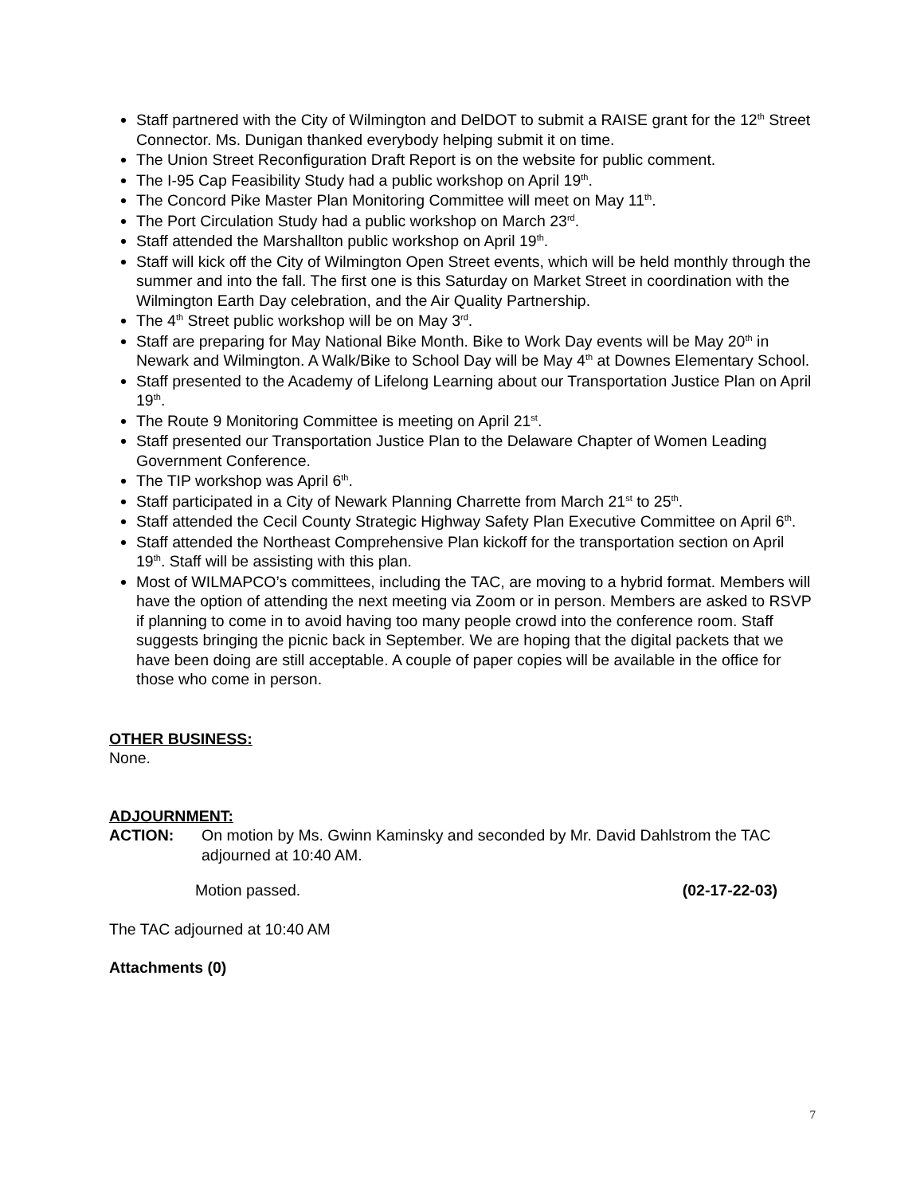Staff partnered with the City of Wilmington and DelDOT to submit a RAISE grant for the 12<sup>th</sup> Street Connector. Ms. Dunigan thanked everybody helping submit it on time.
The Union Street Reconfiguration Draft Report is on the website for public comment.
The I-95 Cap Feasibility Study had a public workshop on April 19<sup>th</sup>.
The Concord Pike Master Plan Monitoring Committee will meet on May 11<sup>th</sup>.
The Port Circulation Study had a public workshop on March 23<sup>rd</sup>.
Staff attended the Marshallton public workshop on April 19<sup>th</sup>.
Staff will kick off the City of Wilmington Open Street events, which will be held monthly through the summer and into the fall. The first one is this Saturday on Market Street in coordination with the Wilmington Earth Day celebration, and the Air Quality Partnership.
The 4<sup>th</sup> Street public workshop will be on May 3<sup>rd</sup>.
Staff are preparing for May National Bike Month. Bike to Work Day events will be May 20<sup>th</sup> in Newark and Wilmington. A Walk/Bike to School Day will be May 4<sup>th</sup> at Downes Elementary School.
Staff presented to the Academy of Lifelong Learning about our Transportation Justice Plan on April 19<sup>th</sup>.
The Route 9 Monitoring Committee is meeting on April 21<sup>st</sup>.
Staff presented our Transportation Justice Plan to the Delaware Chapter of Women Leading Government Conference.
The TIP workshop was April 6<sup>th</sup>.
Staff participated in a City of Newark Planning Charrette from March 21<sup>st</sup> to 25<sup>th</sup>.
Staff attended the Cecil County Strategic Highway Safety Plan Executive Committee on April 6<sup>th</sup>.
Staff attended the Northeast Comprehensive Plan kickoff for the transportation section on April 19<sup>th</sup>. Staff will be assisting with this plan.
Most of WILMAPCO’s committees, including the TAC, are moving to a hybrid format. Members will have the option of attending the next meeting via Zoom or in person. Members are asked to RSVP if planning to come in to avoid having too many people crowd into the conference room. Staff suggests bringing the picnic back in September. We are hoping that the digital packets that we have been doing are still acceptable. A couple of paper copies will be available in the office for those who come in person.
OTHER BUSINESS:
None.
ADJOURNMENT:
ACTION: On motion by Ms. Gwinn Kaminsky and seconded by Mr. David Dahlstrom the TAC adjourned at 10:40 AM.
Motion passed. (02-17-22-03)
The TAC adjourned at 10:40 AM
Attachments (0)
7